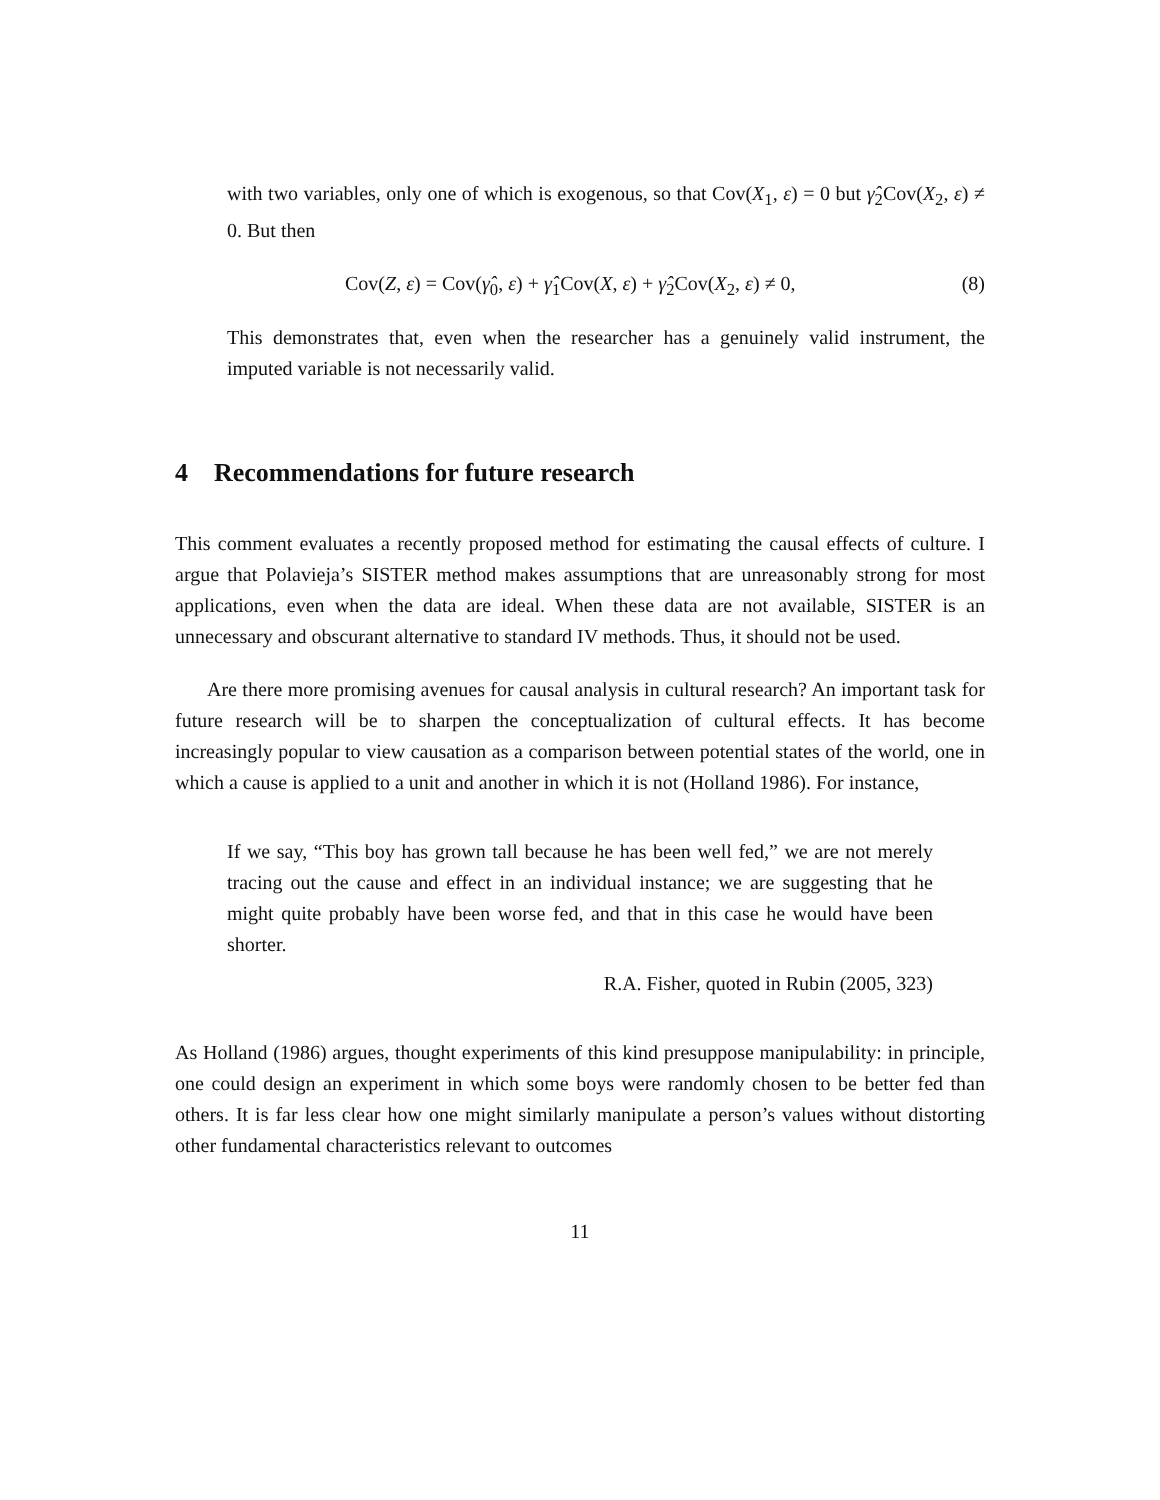with two variables, only one of which is exogenous, so that Cov(X<sub>1</sub>, ε) = 0 but γ̂<sub>2</sub>Cov(X<sub>2</sub>, ε) ≠ 0. But then
Cov(Z, ε) = Cov(γ̂<sub>0</sub>, ε) + γ̂<sub>1</sub>Cov(X, ε) + γ̂<sub>2</sub>Cov(X<sub>2</sub>, ε) ≠ 0, (8)
This demonstrates that, even when the researcher has a genuinely valid instrument, the imputed variable is not necessarily valid.
4 Recommendations for future research
This comment evaluates a recently proposed method for estimating the causal effects of culture. I argue that Polavieja’s SISTER method makes assumptions that are unreasonably strong for most applications, even when the data are ideal. When these data are not available, SISTER is an unnecessary and obscurant alternative to standard IV methods. Thus, it should not be used.
Are there more promising avenues for causal analysis in cultural research? An important task for future research will be to sharpen the conceptualization of cultural effects. It has become increasingly popular to view causation as a comparison between potential states of the world, one in which a cause is applied to a unit and another in which it is not (Holland 1986). For instance,
If we say, “This boy has grown tall because he has been well fed,” we are not merely tracing out the cause and effect in an individual instance; we are suggesting that he might quite probably have been worse fed, and that in this case he would have been shorter.
R.A. Fisher, quoted in Rubin (2005, 323)
As Holland (1986) argues, thought experiments of this kind presuppose manipulability: in principle, one could design an experiment in which some boys were randomly chosen to be better fed than others. It is far less clear how one might similarly manipulate a person’s values without distorting other fundamental characteristics relevant to outcomes
11